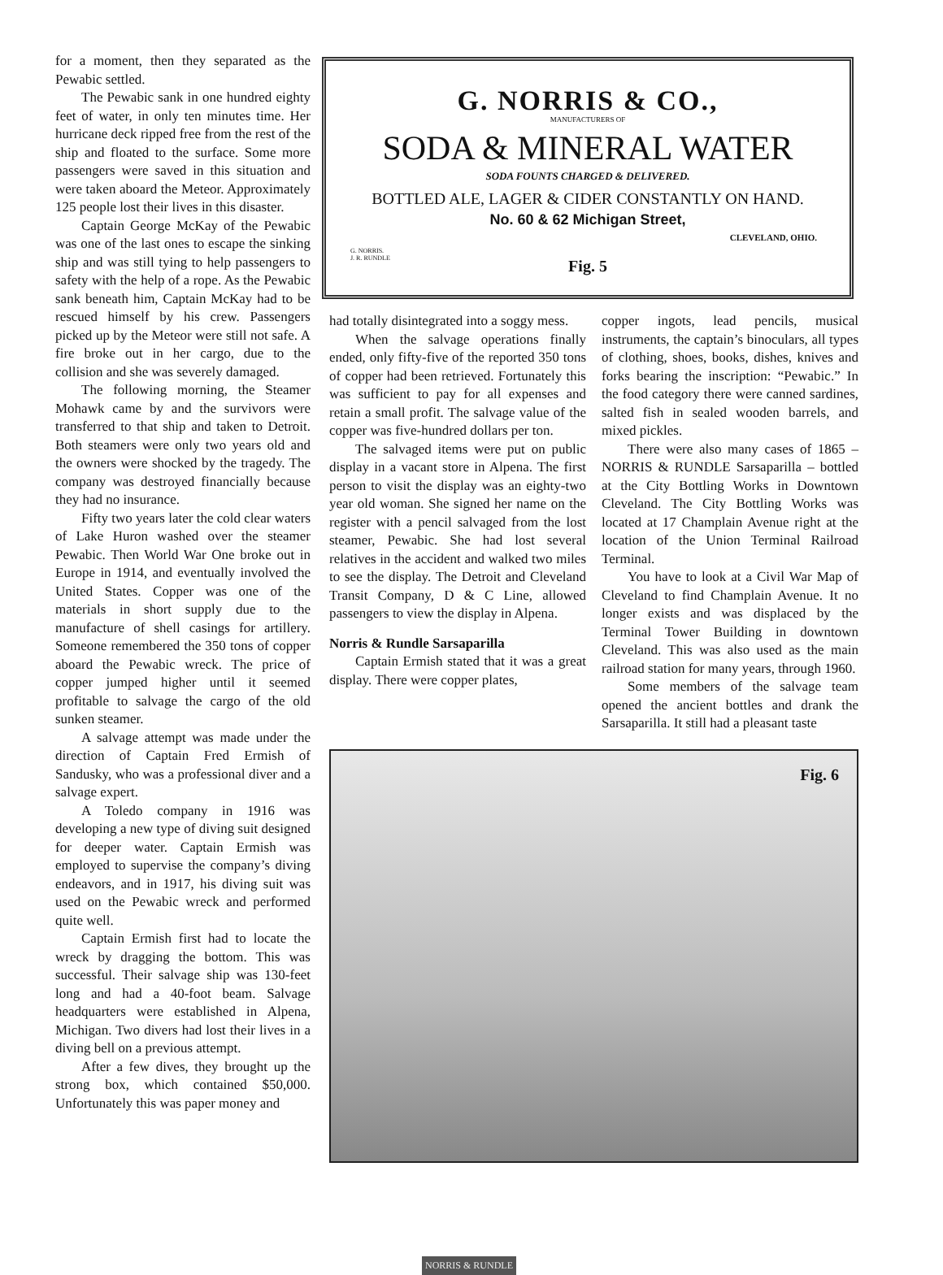for a moment, then they separated as the Pewabic settled.
The Pewabic sank in one hundred eighty feet of water, in only ten minutes time. Her hurricane deck ripped free from the rest of the ship and floated to the surface. Some more passengers were saved in this situation and were taken aboard the Meteor. Approximately 125 people lost their lives in this disaster.
Captain George McKay of the Pewabic was one of the last ones to escape the sinking ship and was still tying to help passengers to safety with the help of a rope. As the Pewabic sank beneath him, Captain McKay had to be rescued himself by his crew. Passengers picked up by the Meteor were still not safe. A fire broke out in her cargo, due to the collision and she was severely damaged.
The following morning, the Steamer Mohawk came by and the survivors were transferred to that ship and taken to Detroit. Both steamers were only two years old and the owners were shocked by the tragedy. The company was destroyed financially because they had no insurance.
Fifty two years later the cold clear waters of Lake Huron washed over the steamer Pewabic. Then World War One broke out in Europe in 1914, and eventually involved the United States. Copper was one of the materials in short supply due to the manufacture of shell casings for artillery. Someone remembered the 350 tons of copper aboard the Pewabic wreck. The price of copper jumped higher until it seemed profitable to salvage the cargo of the old sunken steamer.
A salvage attempt was made under the direction of Captain Fred Ermish of Sandusky, who was a professional diver and a salvage expert.
A Toledo company in 1916 was developing a new type of diving suit designed for deeper water. Captain Ermish was employed to supervise the company’s diving endeavors, and in 1917, his diving suit was used on the Pewabic wreck and performed quite well.
Captain Ermish first had to locate the wreck by dragging the bottom. This was successful. Their salvage ship was 130-feet long and had a 40-foot beam. Salvage headquarters were established in Alpena, Michigan. Two divers had lost their lives in a diving bell on a previous attempt.
After a few dives, they brought up the strong box, which contained $50,000. Unfortunately this was paper money and
G. NORRIS & CO.,
MANUFACTURERS OF
SODA & MINERAL WATER
SODA FOUNTS CHARGED & DELIVERED.
BOTTLED ALE, LAGER & CIDER CONSTANTLY ON HAND.
No. 60 & 62 Michigan Street,
CLEVELAND, OHIO.
G. NORRIS.
J. R. RUNDLE
Fig. 5
had totally disintegrated into a soggy mess.
When the salvage operations finally ended, only fifty-five of the reported 350 tons of copper had been retrieved. Fortunately this was sufficient to pay for all expenses and retain a small profit. The salvage value of the copper was five-hundred dollars per ton.
The salvaged items were put on public display in a vacant store in Alpena. The first person to visit the display was an eighty-two year old woman. She signed her name on the register with a pencil salvaged from the lost steamer, Pewabic. She had lost several relatives in the accident and walked two miles to see the display. The Detroit and Cleveland Transit Company, D & C Line, allowed passengers to view the display in Alpena.
Norris & Rundle Sarsaparilla
Captain Ermish stated that it was a great display. There were copper plates,
copper ingots, lead pencils, musical instruments, the captain’s binoculars, all types of clothing, shoes, books, dishes, knives and forks bearing the inscription: “Pewabic.” In the food category there were canned sardines, salted fish in sealed wooden barrels, and mixed pickles.
There were also many cases of 1865 – NORRIS & RUNDLE Sarsaparilla – bottled at the City Bottling Works in Downtown Cleveland. The City Bottling Works was located at 17 Champlain Avenue right at the location of the Union Terminal Railroad Terminal.
You have to look at a Civil War Map of Cleveland to find Champlain Avenue. It no longer exists and was displaced by the Terminal Tower Building in downtown Cleveland. This was also used as the main railroad station for many years, through 1960.
Some members of the salvage team opened the ancient bottles and drank the Sarsaparilla. It still had a pleasant taste
Fig. 6
NORRIS & RUNDLE